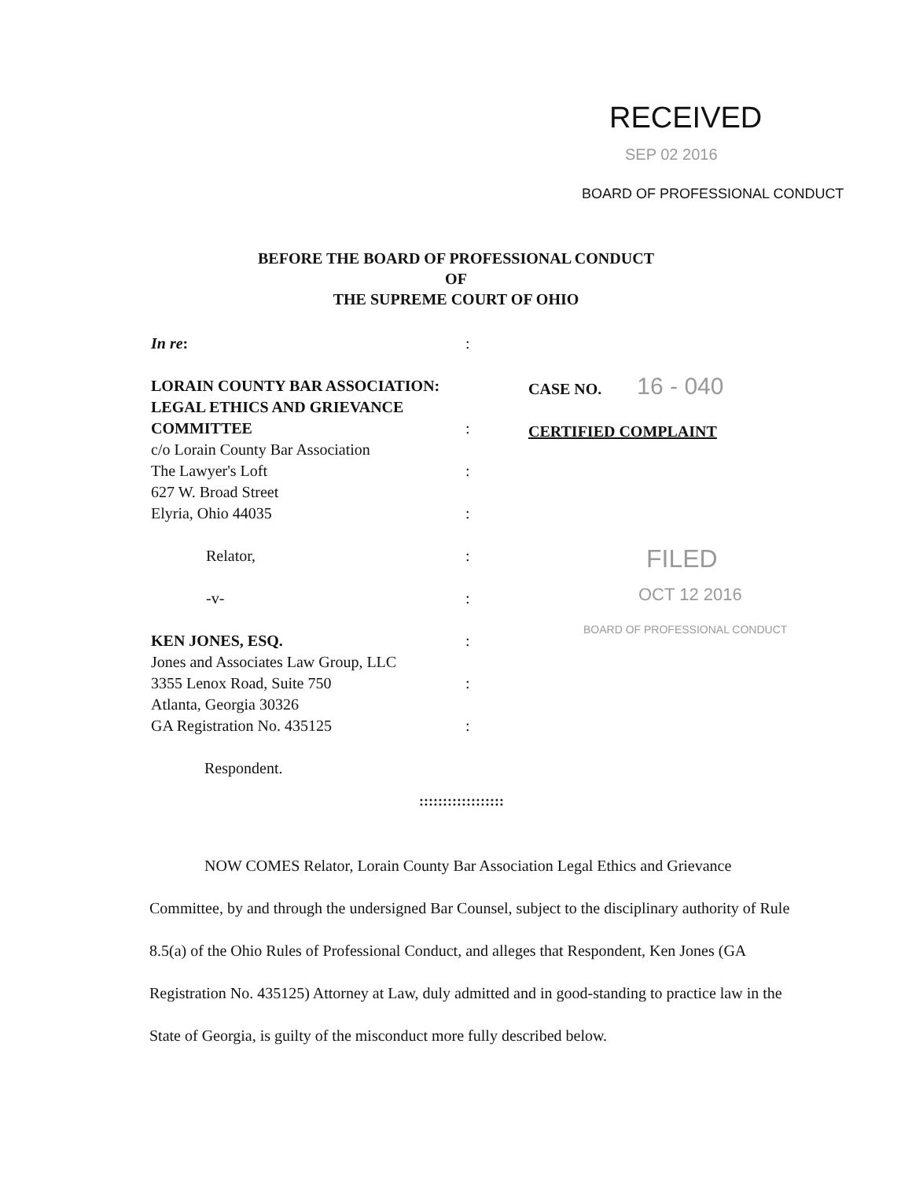RECEIVED
SEP 02 2016
BOARD OF PROFESSIONAL CONDUCT
BEFORE THE BOARD OF PROFESSIONAL CONDUCT
OF
THE SUPREME COURT OF OHIO
In re:
LORAIN COUNTY BAR ASSOCIATION:
LEGAL ETHICS AND GRIEVANCE
COMMITTEE
c/o Lorain County Bar Association
The Lawyer's Loft
627 W. Broad Street
Elyria, Ohio 44035
Relator,
-v-
KEN JONES, ESQ.
Jones and Associates Law Group, LLC
3355 Lenox Road, Suite 750
Atlanta, Georgia 30326
GA Registration No. 435125
Respondent.
:
:
:
:
:
:
:
:
:
CASE NO. 16 - 040
CERTIFIED COMPLAINT
FILED
OCT 12 2016
BOARD OF PROFESSIONAL CONDUCT
::::::::::::::::::
NOW COMES Relator, Lorain County Bar Association Legal Ethics and Grievance Committee, by and through the undersigned Bar Counsel, subject to the disciplinary authority of Rule 8.5(a) of the Ohio Rules of Professional Conduct, and alleges that Respondent, Ken Jones (GA Registration No. 435125) Attorney at Law, duly admitted and in good-standing to practice law in the State of Georgia, is guilty of the misconduct more fully described below.